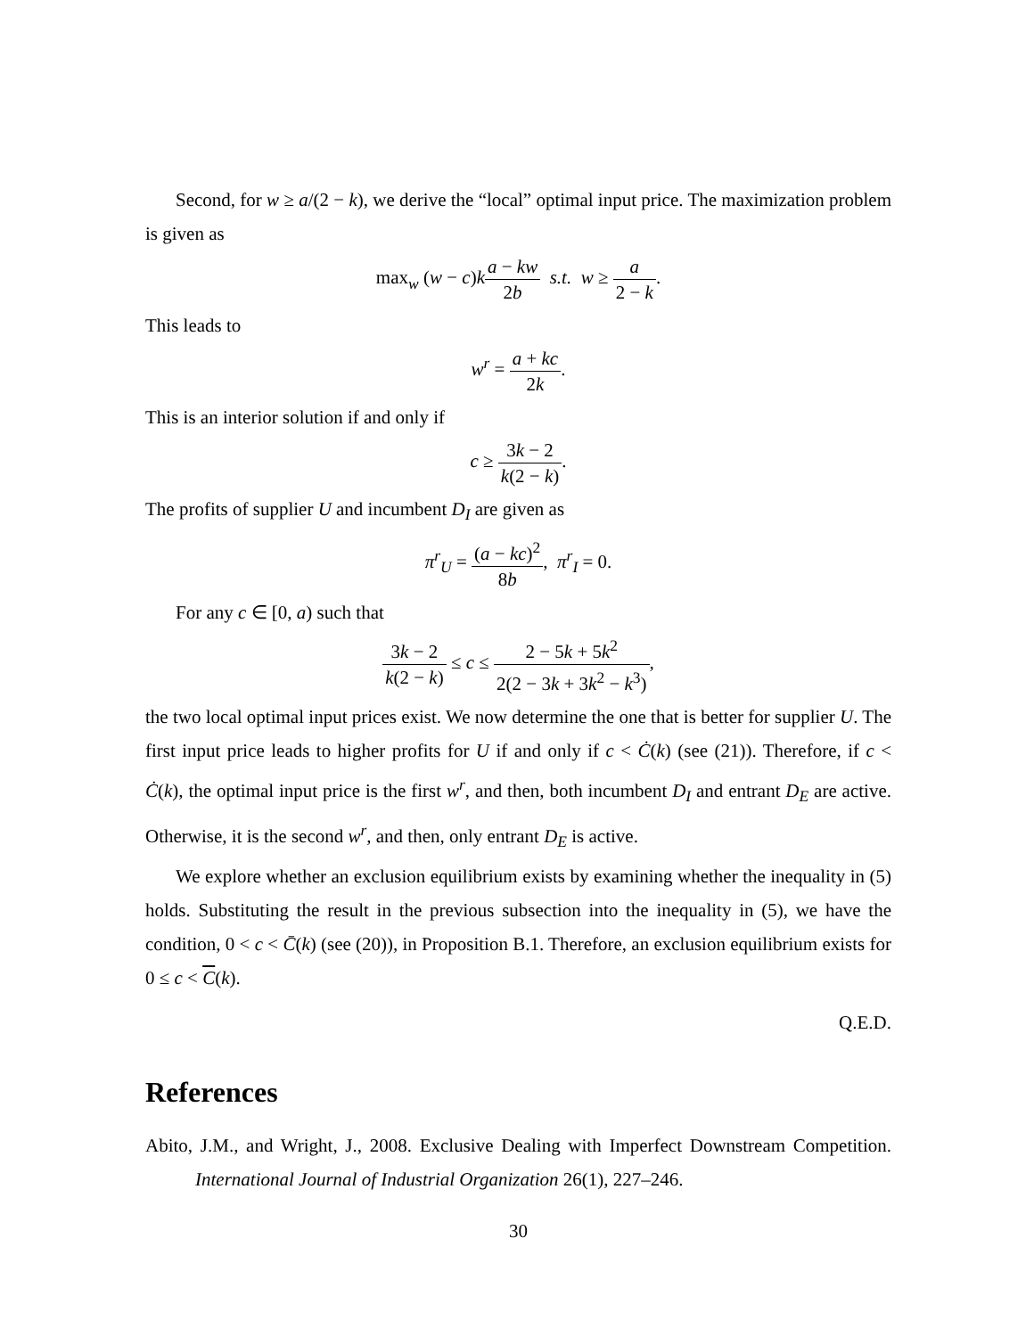Second, for w ≥ a/(2 − k), we derive the “local” optimal input price. The maximization problem is given as
max<sub>w</sub> (w − c)k
a − kw 2b
s.t. w ≥
a 2 − k
.
This leads to
w<sup>r</sup> =
a + kc 2k
.
This is an interior solution if and only if
c ≥
3k − 2 k(2 − k)
.
The profits of supplier U and incumbent D<sub>I</sub> are given as
π<sup>r</sup><sub>U</sub> =
(a − kc)<sup>2</sup> 8b
, π<sup>r</sup><sub>I</sub> = 0.
For any c ∈ [0, a) such that
3k − 2 k(2 − k)
≤ c ≤
2 − 5k + 5k<sup>2</sup> 2(2 − 3k + 3k<sup>2</sup> − k<sup>3</sup>)
,
the two local optimal input prices exist. We now determine the one that is better for supplier U. The first input price leads to higher profits for U if and only if c < Ċ(k) (see (21)). Therefore, if c < Ċ(k), the optimal input price is the first w<sup>r</sup>, and then, both incumbent D<sub>I</sub> and entrant D<sub>E</sub> are active. Otherwise, it is the second w<sup>r</sup>, and then, only entrant D<sub>E</sub> is active.
We explore whether an exclusion equilibrium exists by examining whether the inequality in (5) holds. Substituting the result in the previous subsection into the inequality in (5), we have the condition, 0 < c < C̄(k) (see (20)), in Proposition B.1. Therefore, an exclusion equilibrium exists for 0 ≤ c < C(k).
Q.E.D.
References
Abito, J.M., and Wright, J., 2008. Exclusive Dealing with Imperfect Downstream Competition. International Journal of Industrial Organization 26(1), 227–246.
30